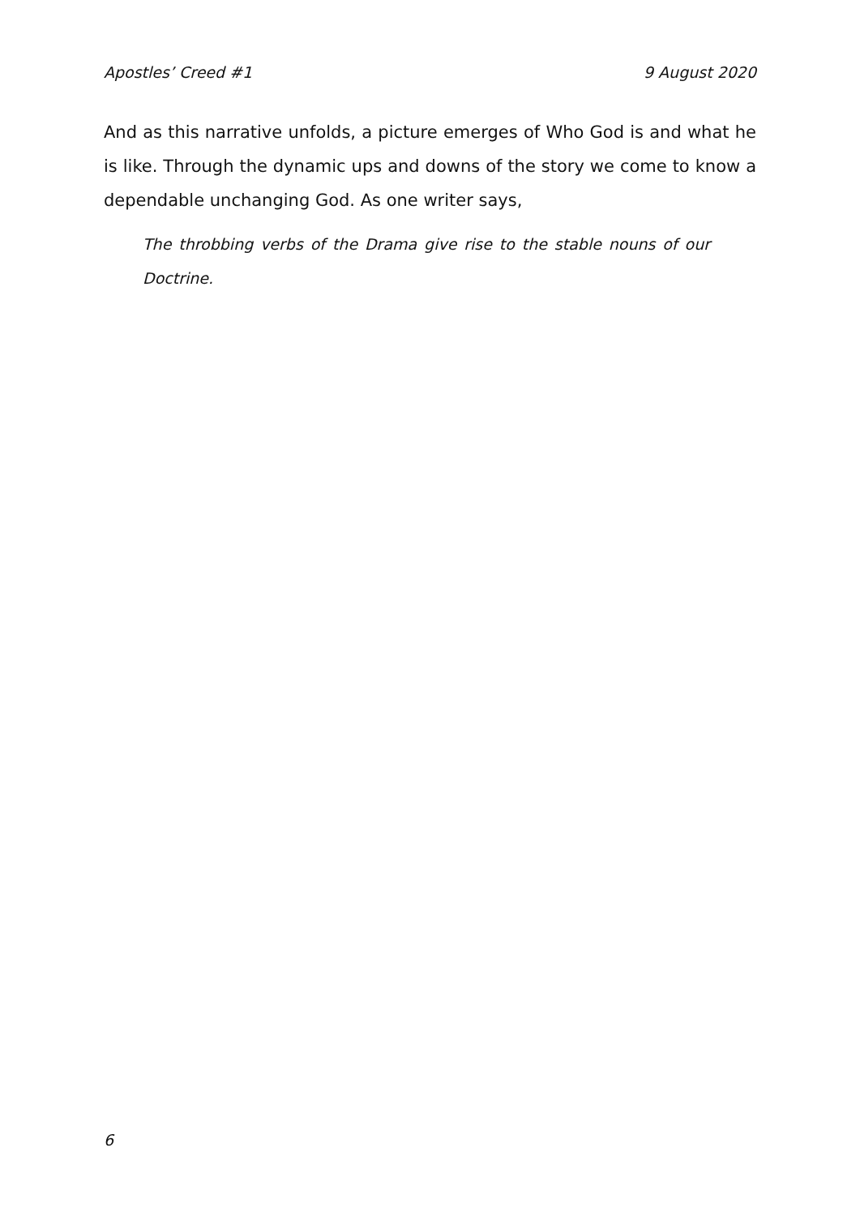Apostles’ Creed #1 9 August 2020
And as this narrative unfolds, a picture emerges of Who God is and what he is like. Through the dynamic ups and downs of the story we come to know a dependable unchanging God. As one writer says,
The throbbing verbs of the Drama give rise to the stable nouns of our Doctrine.
6